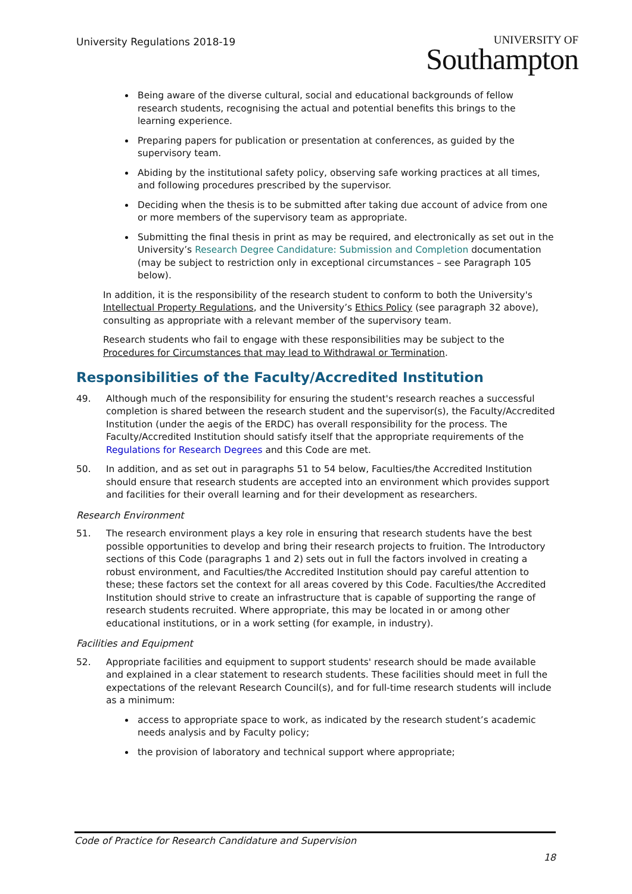University Regulations 2018-19
UNIVERSITY OF
Southampton
Being aware of the diverse cultural, social and educational backgrounds of fellow research students, recognising the actual and potential benefits this brings to the learning experience.
Preparing papers for publication or presentation at conferences, as guided by the supervisory team.
Abiding by the institutional safety policy, observing safe working practices at all times, and following procedures prescribed by the supervisor.
Deciding when the thesis is to be submitted after taking due account of advice from one or more members of the supervisory team as appropriate.
Submitting the final thesis in print as may be required, and electronically as set out in the University’s Research Degree Candidature: Submission and Completion documentation (may be subject to restriction only in exceptional circumstances – see Paragraph 105 below).
In addition, it is the responsibility of the research student to conform to both the University's Intellectual Property Regulations, and the University’s Ethics Policy (see paragraph 32 above), consulting as appropriate with a relevant member of the supervisory team.
Research students who fail to engage with these responsibilities may be subject to the Procedures for Circumstances that may lead to Withdrawal or Termination.
Responsibilities of the Faculty/Accredited Institution
49. Although much of the responsibility for ensuring the student's research reaches a successful completion is shared between the research student and the supervisor(s), the Faculty/Accredited Institution (under the aegis of the ERDC) has overall responsibility for the process. The Faculty/Accredited Institution should satisfy itself that the appropriate requirements of the Regulations for Research Degrees and this Code are met.
50. In addition, and as set out in paragraphs 51 to 54 below, Faculties/the Accredited Institution should ensure that research students are accepted into an environment which provides support and facilities for their overall learning and for their development as researchers.
Research Environment
51. The research environment plays a key role in ensuring that research students have the best possible opportunities to develop and bring their research projects to fruition. The Introductory sections of this Code (paragraphs 1 and 2) sets out in full the factors involved in creating a robust environment, and Faculties/the Accredited Institution should pay careful attention to these; these factors set the context for all areas covered by this Code. Faculties/the Accredited Institution should strive to create an infrastructure that is capable of supporting the range of research students recruited. Where appropriate, this may be located in or among other educational institutions, or in a work setting (for example, in industry).
Facilities and Equipment
52. Appropriate facilities and equipment to support students' research should be made available and explained in a clear statement to research students. These facilities should meet in full the expectations of the relevant Research Council(s), and for full-time research students will include as a minimum:
access to appropriate space to work, as indicated by the research student’s academic needs analysis and by Faculty policy;
the provision of laboratory and technical support where appropriate;
Code of Practice for Research Candidature and Supervision
18